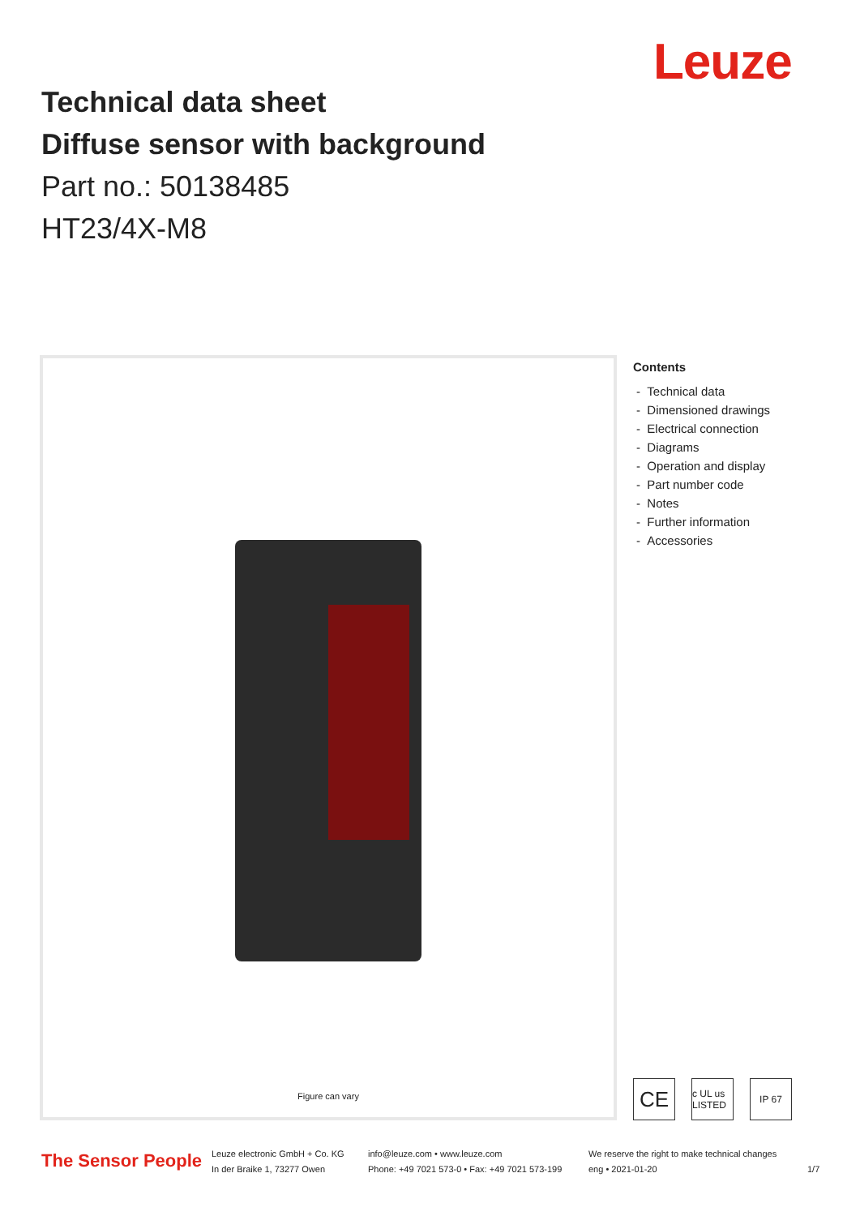Leuze
Technical data sheet
Diffuse sensor with background
Part no.: 50138485
HT23/4X-M8
Figure can vary
Contents
- Technical data
- Dimensioned drawings
- Electrical connection
- Diagrams
- Operation and display
- Part number code
- Notes
- Further information
- Accessories
CE c UL us LISTED IP 67
The Sensor People
Leuze electronic GmbH + Co. KG
In der Braike 1, 73277 Owen
info@leuze.com • www.leuze.com
Phone: +49 7021 573-0 • Fax: +49 7021 573-199
We reserve the right to make technical changes
eng • 2021-01-20
1/7